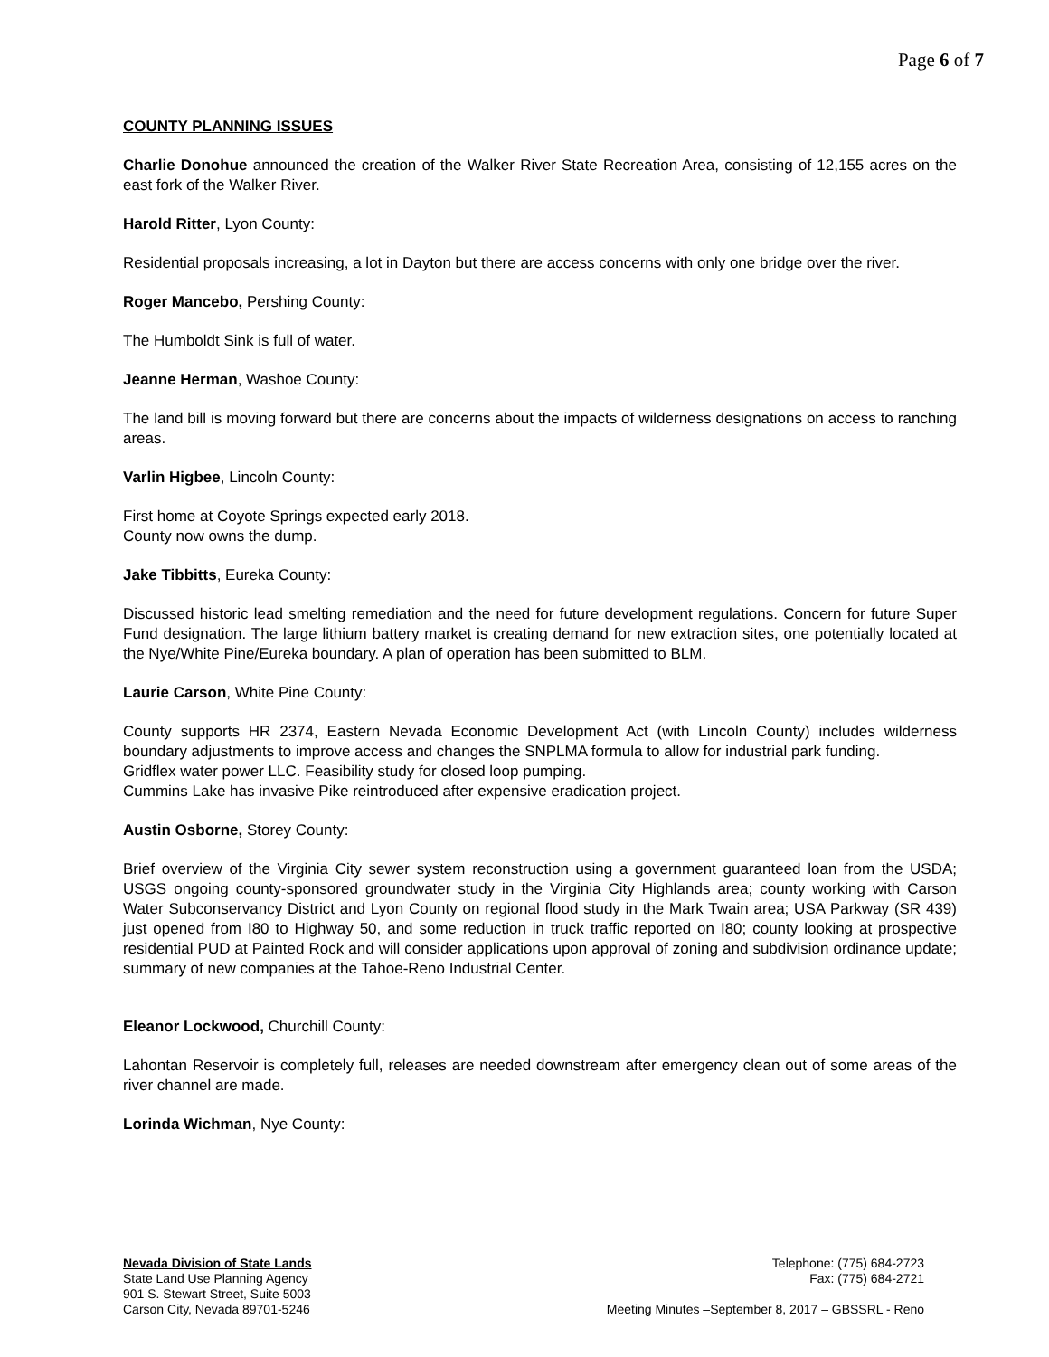Page 6 of 7
COUNTY PLANNING ISSUES
Charlie Donohue announced the creation of the Walker River State Recreation Area, consisting of 12,155 acres on the east fork of the Walker River.
Harold Ritter, Lyon County:
Residential proposals increasing, a lot in Dayton but there are access concerns with only one bridge over the river.
Roger Mancebo, Pershing County:
The Humboldt Sink is full of water.
Jeanne Herman, Washoe County:
The land bill is moving forward but there are concerns about the impacts of wilderness designations on access to ranching areas.
Varlin Higbee, Lincoln County:
First home at Coyote Springs expected early 2018.
County now owns the dump.
Jake Tibbitts, Eureka County:
Discussed historic lead smelting remediation and the need for future development regulations. Concern for future Super Fund designation. The large lithium battery market is creating demand for new extraction sites, one potentially located at the Nye/White Pine/Eureka boundary. A plan of operation has been submitted to BLM.
Laurie Carson, White Pine County:
County supports HR 2374, Eastern Nevada Economic Development Act (with Lincoln County) includes wilderness boundary adjustments to improve access and changes the SNPLMA formula to allow for industrial park funding.
Gridflex water power LLC. Feasibility study for closed loop pumping.
Cummins Lake has invasive Pike reintroduced after expensive eradication project.
Austin Osborne, Storey County:
Brief overview of the Virginia City sewer system reconstruction using a government guaranteed loan from the USDA; USGS ongoing county-sponsored groundwater study in the Virginia City Highlands area; county working with Carson Water Subconservancy District and Lyon County on regional flood study in the Mark Twain area; USA Parkway (SR 439) just opened from I80 to Highway 50, and some reduction in truck traffic reported on I80; county looking at prospective residential PUD at Painted Rock and will consider applications upon approval of zoning and subdivision ordinance update; summary of new companies at the Tahoe-Reno Industrial Center.
Eleanor Lockwood, Churchill County:
Lahontan Reservoir is completely full, releases are needed downstream after emergency clean out of some areas of the river channel are made.
Lorinda Wichman, Nye County:
Nevada Division of State Lands
State Land Use Planning Agency
901 S. Stewart Street, Suite 5003
Carson City, Nevada 89701-5246
Telephone: (775) 684-2723
Fax: (775) 684-2721
Meeting Minutes –September 8, 2017 – GBSSRL - Reno